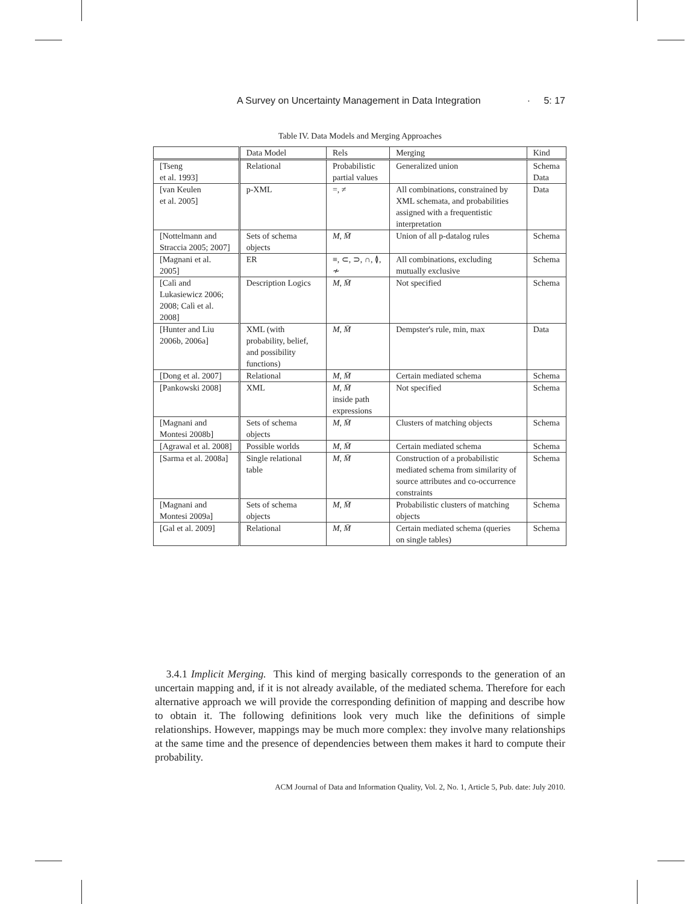A Survey on Uncertainty Management in Data Integration · 5: 17
Table IV. Data Models and Merging Approaches
| | Data Model | Rels | Merging | Kind |
| --- | --- | --- | --- | --- |
| [Tseng et al. 1993] | Relational | Probabilistic partial values | Generalized union | Schema Data |
| [van Keulen et al. 2005] | p-XML | =, ≠ | All combinations, constrained by XML schemata, and probabilities assigned with a frequentistic interpretation | Data |
| [Nottelmann and Straccia 2005; 2007] | Sets of schema objects | M , M̄ | Union of all p-datalog rules | Schema |
| [Magnani et al. 2005] | ER | ≡, ⊂, ⊃, ∩, ≬, ≁ | All combinations, excluding mutually exclusive | Schema |
| [Calì and Lukasiewicz 2006; 2008; Calì et al. 2008] | Description Logics | M , M̄ | Not specified | Schema |
| [Hunter and Liu 2006b, 2006a] | XML (with probability, belief, and possibility functions) | M , M̄ | Dempster's rule, min, max | Data |
| [Dong et al. 2007] | Relational | M , M̄ | Certain mediated schema | Schema |
| [Pankowski 2008] | XML | M , M̄ inside path expressions | Not specified | Schema |
| [Magnani and Montesi 2008b] | Sets of schema objects | M , M̄ | Clusters of matching objects | Schema |
| [Agrawal et al. 2008] | Possible worlds | M , M̄ | Certain mediated schema | Schema |
| [Sarma et al. 2008a] | Single relational table | M , M̄ | Construction of a probabilistic mediated schema from similarity of source attributes and co-occurrence constraints | Schema |
| [Magnani and Montesi 2009a] | Sets of schema objects | M , M̄ | Probabilistic clusters of matching objects | Schema |
| [Gal et al. 2009] | Relational | M , M̄ | Certain mediated schema (queries on single tables) | Schema |
3.4.1 Implicit Merging. This kind of merging basically corresponds to the generation of an uncertain mapping and, if it is not already available, of the mediated schema. Therefore for each alternative approach we will provide the corresponding definition of mapping and describe how to obtain it. The following definitions look very much like the definitions of simple relationships. However, mappings may be much more complex: they involve many relationships at the same time and the presence of dependencies between them makes it hard to compute their probability.
ACM Journal of Data and Information Quality, Vol. 2, No. 1, Article 5, Pub. date: July 2010.